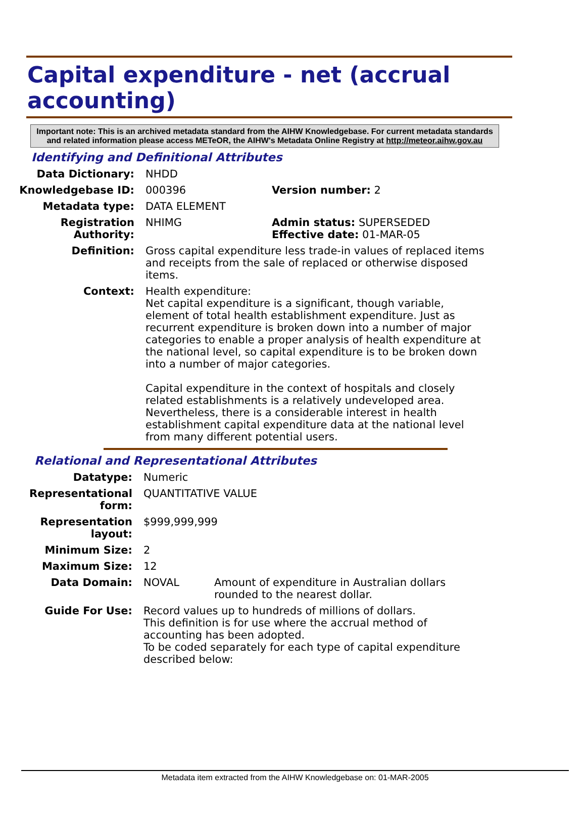Capital expenditure - net (accrual accounting)
Important note: This is an archived metadata standard from the AIHW Knowledgebase. For current metadata standards and related information please access METeOR, the AIHW's Metadata Online Registry at http://meteor.aihw.gov.au
Identifying and Definitional Attributes
Data Dictionary: NHDD
Knowledgebase ID: 000396 Version number: 2
Metadata type: DATA ELEMENT
Registration Authority:
NHIMG Admin status: SUPERSEDED
Effective date: 01-MAR-05
Definition: Gross capital expenditure less trade-in values of replaced items and receipts from the sale of replaced or otherwise disposed items.
Context: Health expenditure:
Net capital expenditure is a significant, though variable, element of total health establishment expenditure. Just as recurrent expenditure is broken down into a number of major categories to enable a proper analysis of health expenditure at the national level, so capital expenditure is to be broken down into a number of major categories.
Capital expenditure in the context of hospitals and closely related establishments is a relatively undeveloped area. Nevertheless, there is a considerable interest in health establishment capital expenditure data at the national level from many different potential users.
Relational and Representational Attributes
Datatype: Numeric
Representational form:
QUANTITATIVE VALUE
Representation layout:
$999,999,999
Minimum Size: 2
Maximum Size: 12
Data Domain: NOVAL Amount of expenditure in Australian dollars rounded to the nearest dollar.
Guide For Use: Record values up to hundreds of millions of dollars.
This definition is for use where the accrual method of accounting has been adopted.
To be coded separately for each type of capital expenditure described below:
Metadata item extracted from the AIHW Knowledgebase on: 01-MAR-2005